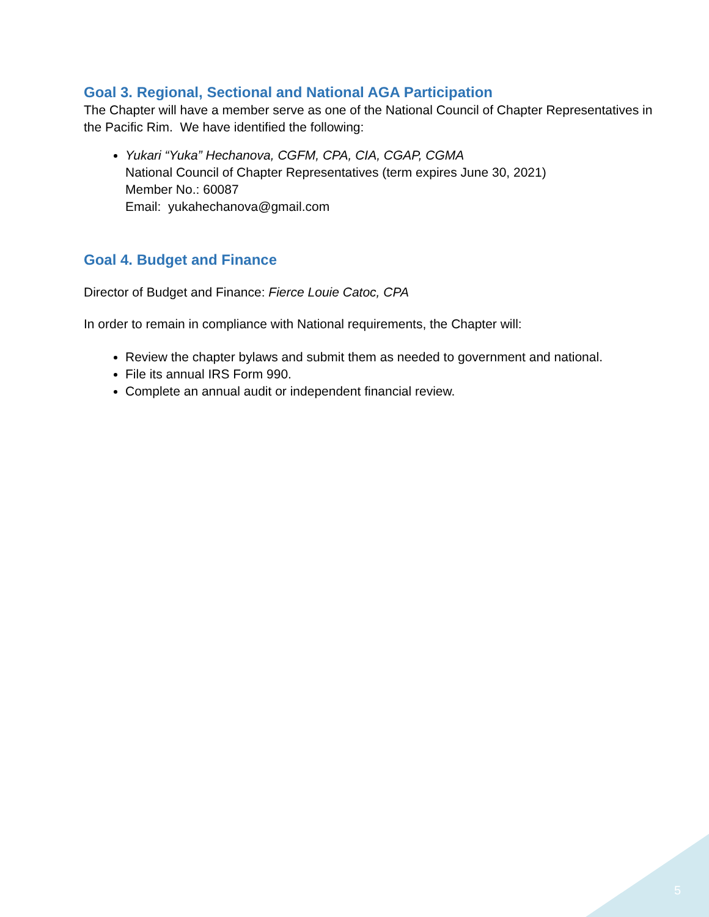Goal 3. Regional, Sectional and National AGA Participation
The Chapter will have a member serve as one of the National Council of Chapter Representatives in the Pacific Rim. We have identified the following:
Yukari “Yuka” Hechanova, CGFM, CPA, CIA, CGAP, CGMA
National Council of Chapter Representatives (term expires June 30, 2021)
Member No.: 60087
Email: yukahechanova@gmail.com
Goal 4. Budget and Finance
Director of Budget and Finance: Fierce Louie Catoc, CPA
In order to remain in compliance with National requirements, the Chapter will:
Review the chapter bylaws and submit them as needed to government and national.
File its annual IRS Form 990.
Complete an annual audit or independent financial review.
5